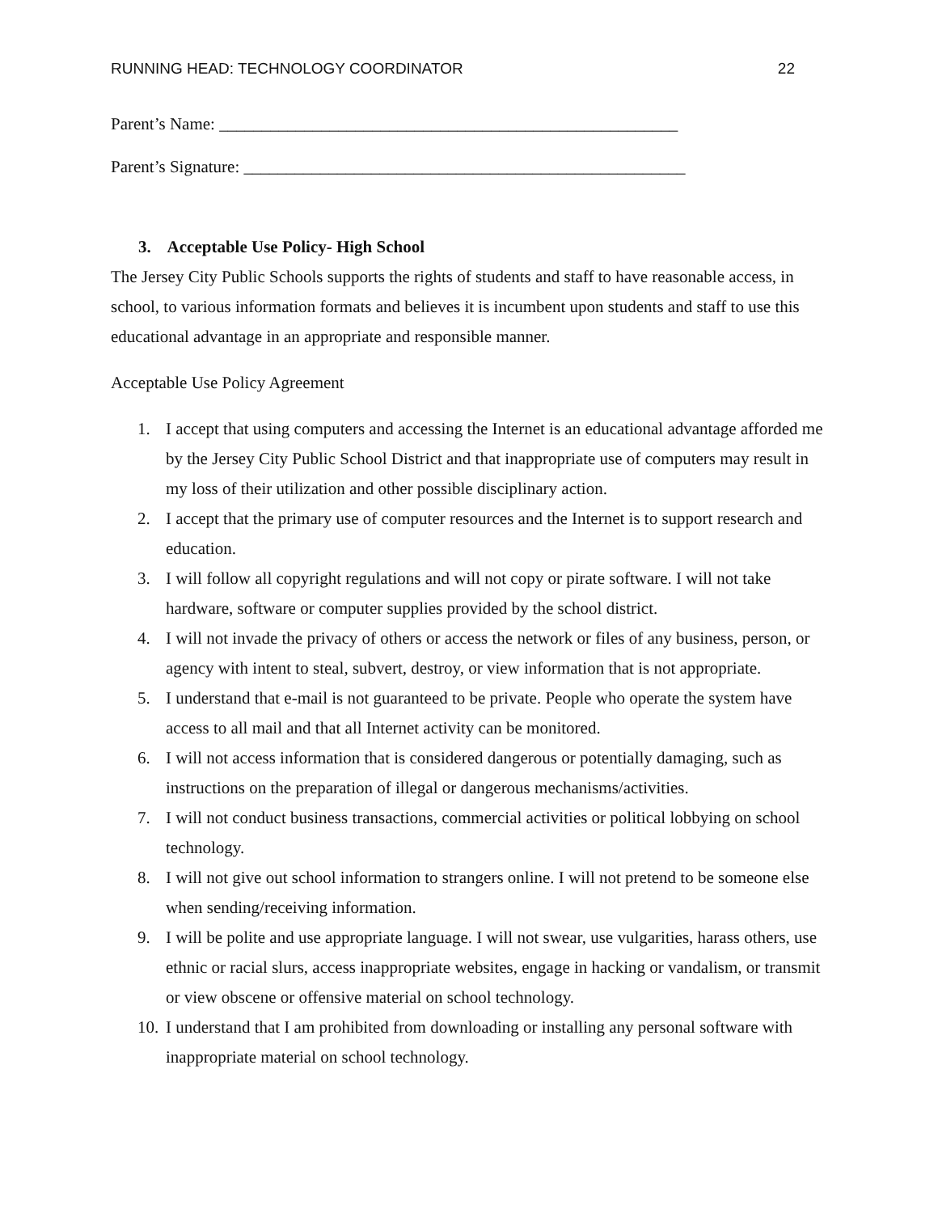RUNNING HEAD: TECHNOLOGY COORDINATOR 22
Parent’s Name: ______________________________________________________
Parent’s Signature: ____________________________________________________
3. Acceptable Use Policy- High School
The Jersey City Public Schools supports the rights of students and staff to have reasonable access, in school, to various information formats and believes it is incumbent upon students and staff to use this educational advantage in an appropriate and responsible manner.
Acceptable Use Policy Agreement
1. I accept that using computers and accessing the Internet is an educational advantage afforded me by the Jersey City Public School District and that inappropriate use of computers may result in my loss of their utilization and other possible disciplinary action.
2. I accept that the primary use of computer resources and the Internet is to support research and education.
3. I will follow all copyright regulations and will not copy or pirate software. I will not take hardware, software or computer supplies provided by the school district.
4. I will not invade the privacy of others or access the network or files of any business, person, or agency with intent to steal, subvert, destroy, or view information that is not appropriate.
5. I understand that e-mail is not guaranteed to be private. People who operate the system have access to all mail and that all Internet activity can be monitored.
6. I will not access information that is considered dangerous or potentially damaging, such as instructions on the preparation of illegal or dangerous mechanisms/activities.
7. I will not conduct business transactions, commercial activities or political lobbying on school technology.
8. I will not give out school information to strangers online. I will not pretend to be someone else when sending/receiving information.
9. I will be polite and use appropriate language. I will not swear, use vulgarities, harass others, use ethnic or racial slurs, access inappropriate websites, engage in hacking or vandalism, or transmit or view obscene or offensive material on school technology.
10. I understand that I am prohibited from downloading or installing any personal software with inappropriate material on school technology.